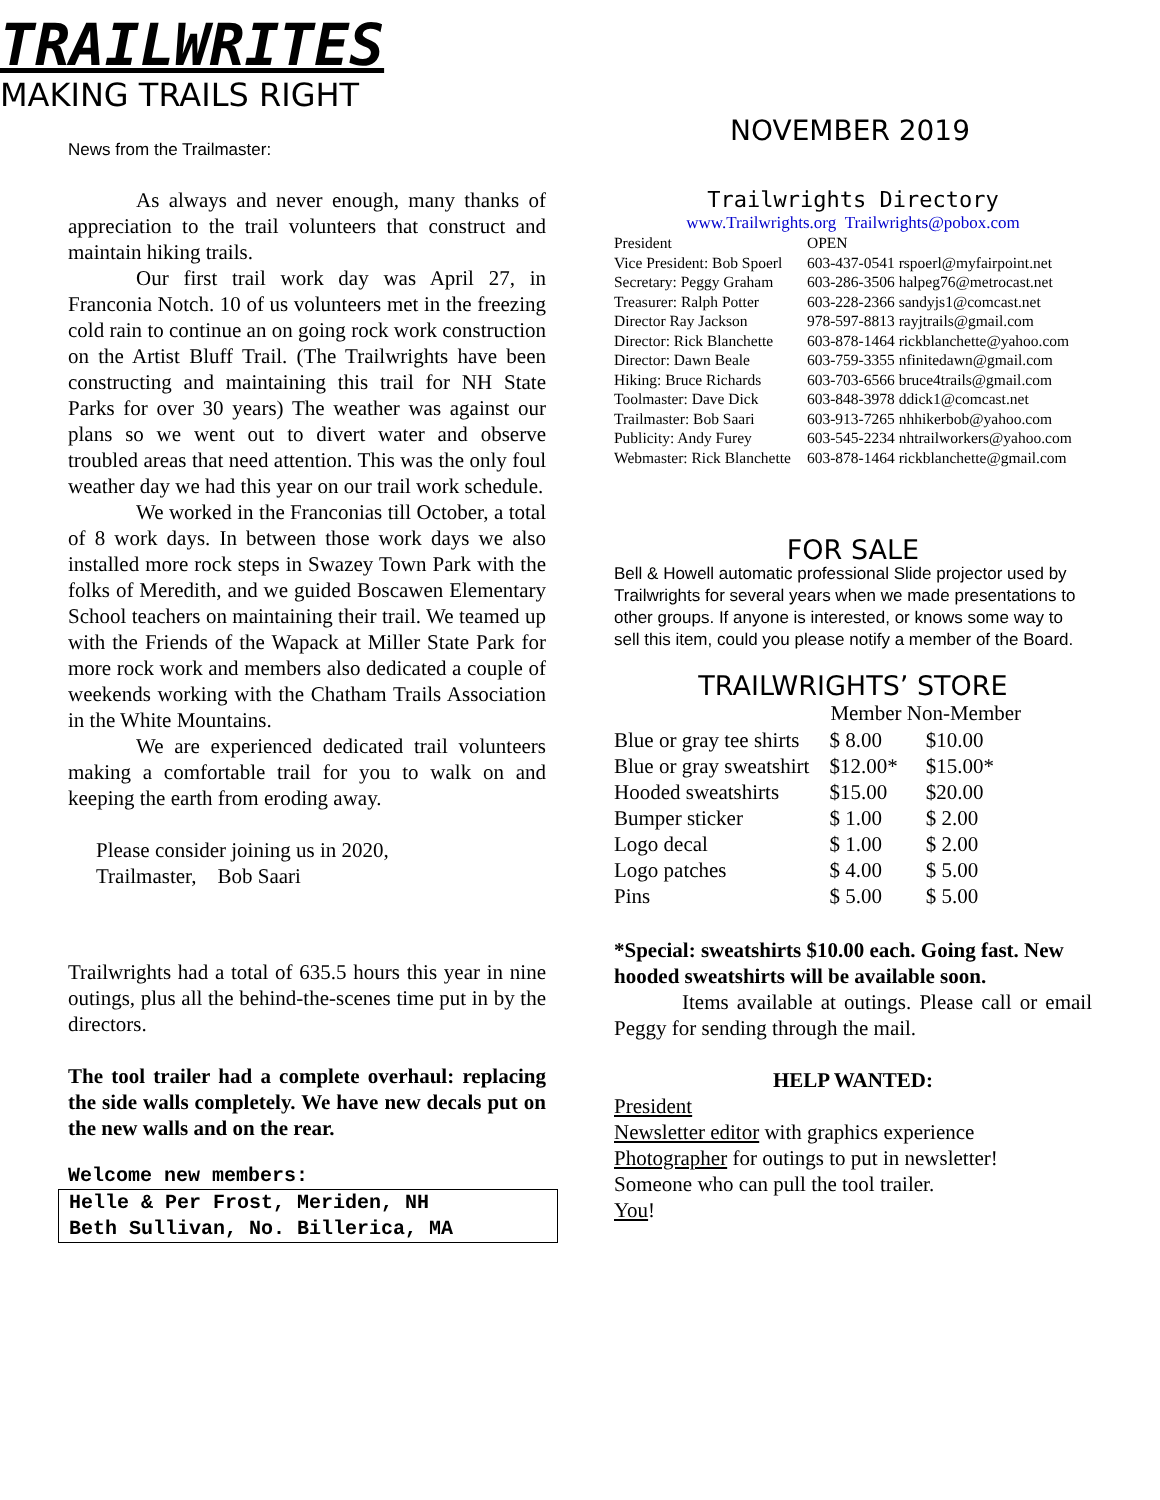TRAILWRITES
MAKING TRAILS RIGHT
NOVEMBER 2019
News from the Trailmaster:
As always and never enough, many thanks of appreciation to the trail volunteers that construct and maintain hiking trails.
Our first trail work day was April 27, in Franconia Notch. 10 of us volunteers met in the freezing cold rain to continue an on going rock work construction on the Artist Bluff Trail. (The Trailwrights have been constructing and maintaining this trail for NH State Parks for over 30 years) The weather was against our plans so we went out to divert water and observe troubled areas that need attention. This was the only foul weather day we had this year on our trail work schedule.
We worked in the Franconias till October, a total of 8 work days. In between those work days we also installed more rock steps in Swazey Town Park with the folks of Meredith, and we guided Boscawen Elementary School teachers on maintaining their trail. We teamed up with the Friends of the Wapack at Miller State Park for more rock work and members also dedicated a couple of weekends working with the Chatham Trails Association in the White Mountains.
We are experienced dedicated trail volunteers making a comfortable trail for you to walk on and keeping the earth from eroding away.
Please consider joining us in 2020,
Trailmaster, Bob Saari
Trailwrights had a total of 635.5 hours this year in nine outings, plus all the behind-the-scenes time put in by the directors.
The tool trailer had a complete overhaul: replacing the side walls completely. We have new decals put on the new walls and on the rear.
Welcome new members:
Helle & Per Frost, Meriden, NH
Beth Sullivan, No. Billerica, MA
Trailwrights Directory
www.Trailwrights.org Trailwrights@pobox.com
| President | OPEN |
| Vice President: Bob Spoerl | 603-437-0541 rspoerl@myfairpoint.net |
| Secretary: Peggy Graham | 603-286-3506 halpeg76@metrocast.net |
| Treasurer: Ralph Potter | 603-228-2366 sandyjs1@comcast.net |
| Director Ray Jackson | 978-597-8813 rayjtrails@gmail.com |
| Director: Rick Blanchette | 603-878-1464 rickblanchette@yahoo.com |
| Director: Dawn Beale | 603-759-3355 nfinitedawn@gmail.com |
| Hiking: Bruce Richards | 603-703-6566 bruce4trails@gmail.com |
| Toolmaster: Dave Dick | 603-848-3978 ddick1@comcast.net |
| Trailmaster: Bob Saari | 603-913-7265 nhhikerbob@yahoo.com |
| Publicity: Andy Furey | 603-545-2234 nhtrailworkers@yahoo.com |
| Webmaster: Rick Blanchette | 603-878-1464 rickblanchette@gmail.com |
FOR SALE
Bell & Howell automatic professional Slide projector used by Trailwrights for several years when we made presentations to other groups. If anyone is interested, or knows some way to sell this item, could you please notify a member of the Board.
TRAILWRIGHTS’ STORE
| | Member Non-Member | |
| --- | --- | --- |
| Blue or gray tee shirts | $ 8.00 | $10.00 |
| Blue or gray sweatshirt | $12.00* | $15.00* |
| Hooded sweatshirts | $15.00 | $20.00 |
| Bumper sticker | $ 1.00 | $ 2.00 |
| Logo decal | $ 1.00 | $ 2.00 |
| Logo patches | $ 4.00 | $ 5.00 |
| Pins | $ 5.00 | $ 5.00 |
*Special: sweatshirts $10.00 each. Going fast. New hooded sweatshirts will be available soon.
Items available at outings. Please call or email Peggy for sending through the mail.
HELP WANTED:
President
Newsletter editor with graphics experience
Photographer for outings to put in newsletter!
Someone who can pull the tool trailer.
You!